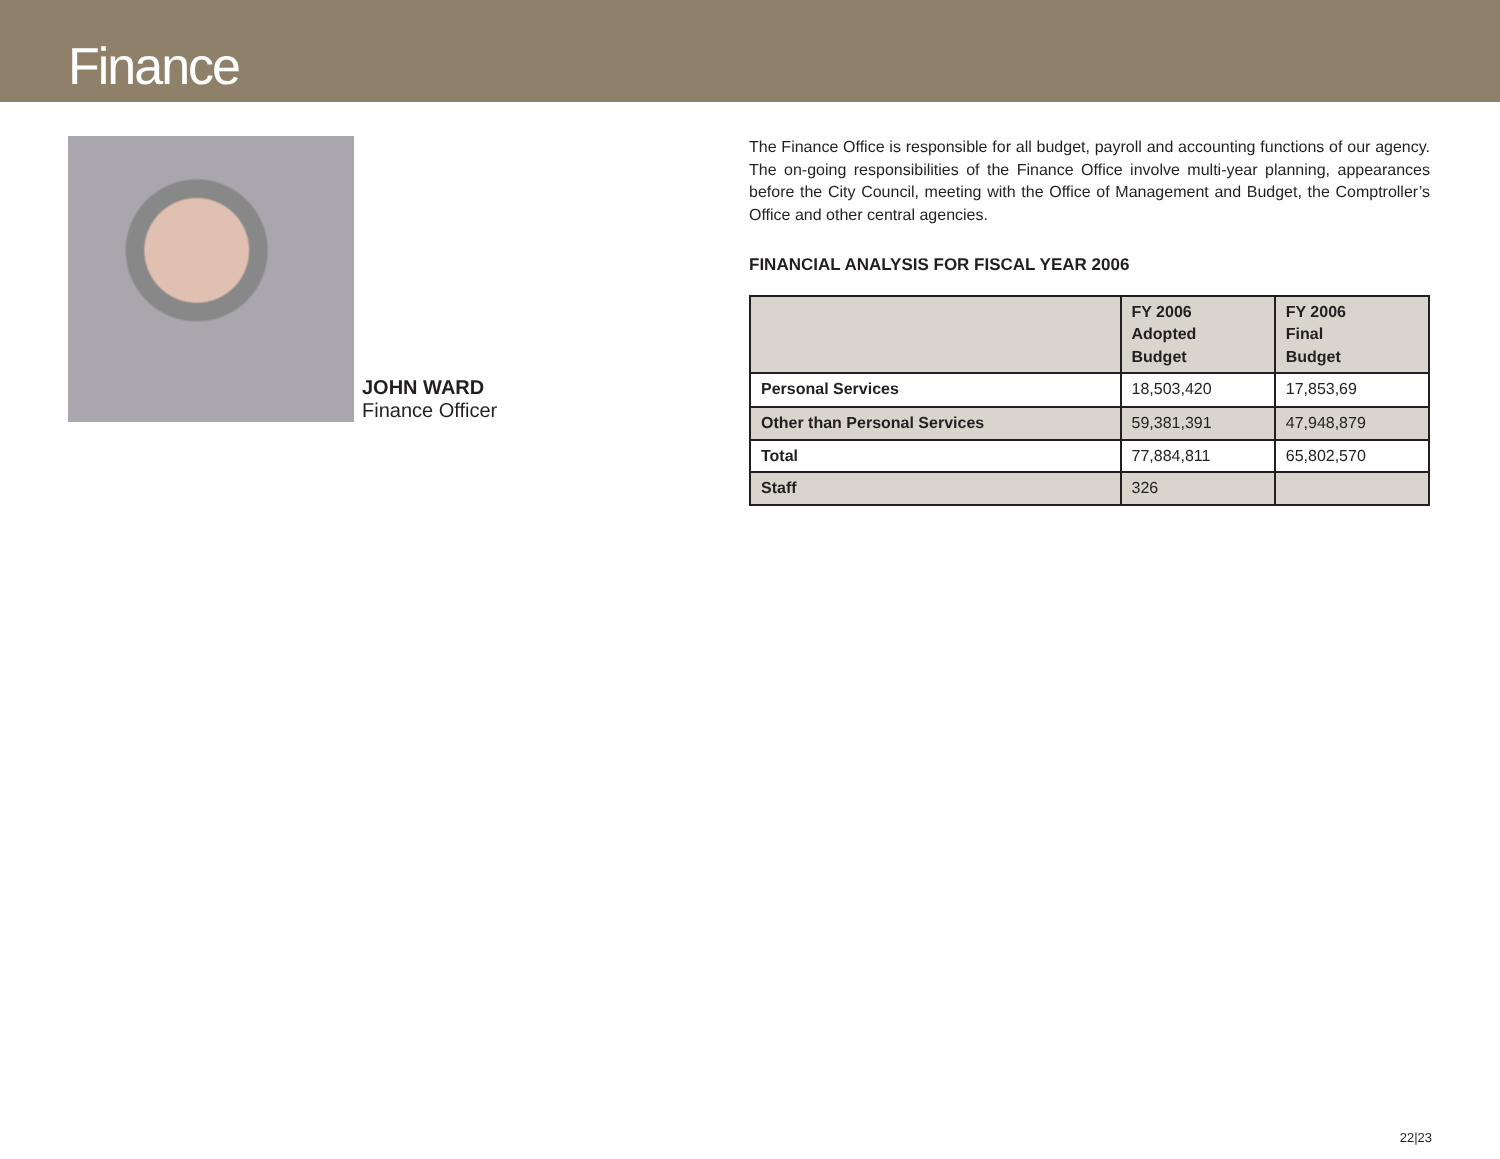Finance
JOHN WARD
Finance Officer
The Finance Office is responsible for all budget, payroll and accounting functions of our agency. The on-going responsibilities of the Finance Office involve multi-year planning, appearances before the City Council, meeting with the Office of Management and Budget, the Comptroller’s Office and other central agencies.
FINANCIAL ANALYSIS FOR FISCAL YEAR 2006
| | FY 2006 Adopted Budget | FY 2006 Final Budget |
| --- | --- | --- |
| Personal Services | 18,503,420 | 17,853,69 |
| Other than Personal Services | 59,381,391 | 47,948,879 |
| Total | 77,884,811 | 65,802,570 |
| Staff | 326 | |
22|23